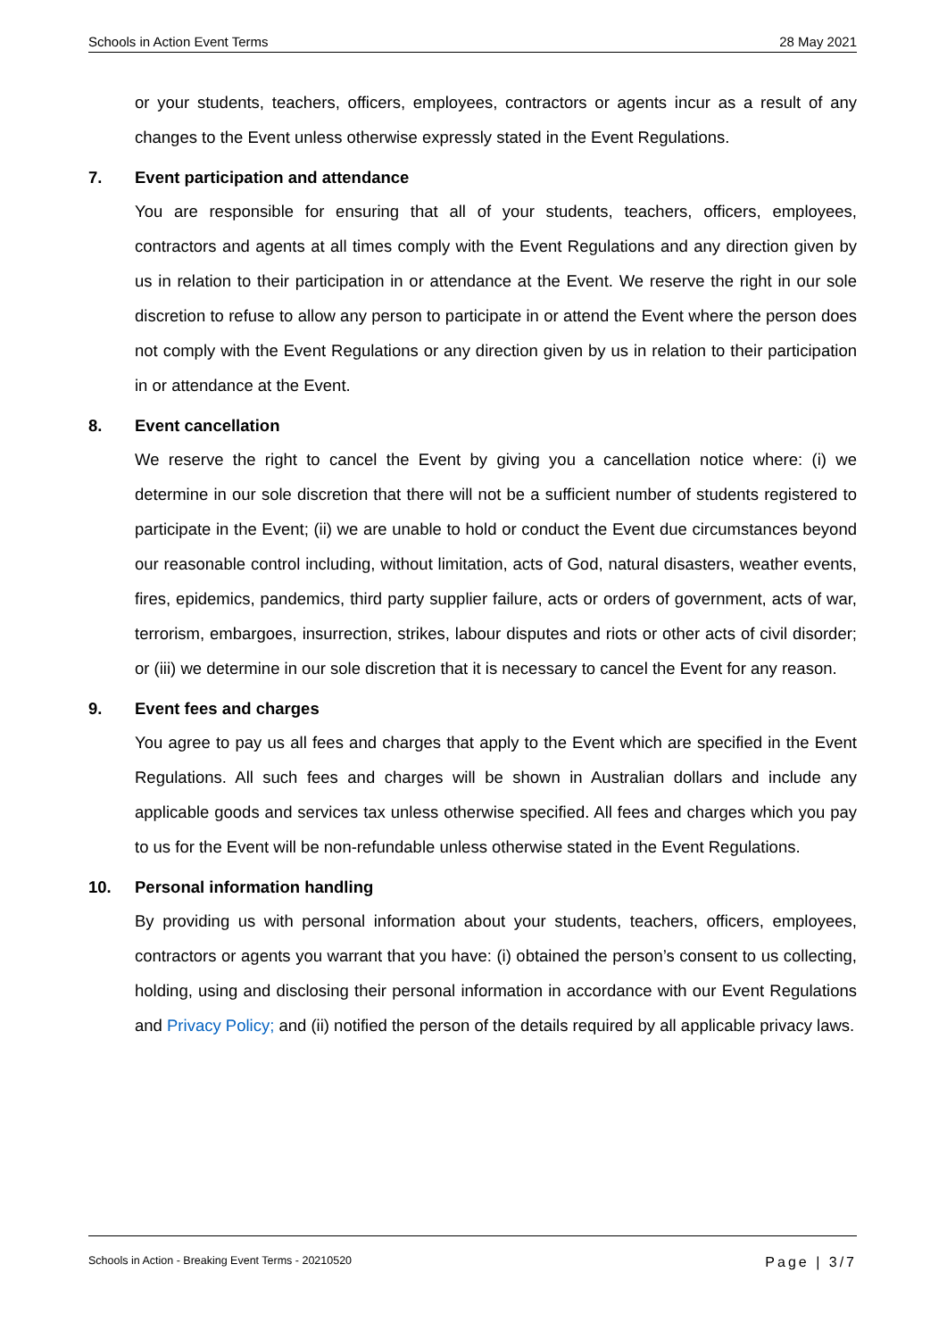Schools in Action Event Terms 28 May 2021
or your students, teachers, officers, employees, contractors or agents incur as a result of any changes to the Event unless otherwise expressly stated in the Event Regulations.
7. Event participation and attendance
You are responsible for ensuring that all of your students, teachers, officers, employees, contractors and agents at all times comply with the Event Regulations and any direction given by us in relation to their participation in or attendance at the Event. We reserve the right in our sole discretion to refuse to allow any person to participate in or attend the Event where the person does not comply with the Event Regulations or any direction given by us in relation to their participation in or attendance at the Event.
8. Event cancellation
We reserve the right to cancel the Event by giving you a cancellation notice where: (i) we determine in our sole discretion that there will not be a sufficient number of students registered to participate in the Event; (ii) we are unable to hold or conduct the Event due circumstances beyond our reasonable control including, without limitation, acts of God, natural disasters, weather events, fires, epidemics, pandemics, third party supplier failure, acts or orders of government, acts of war, terrorism, embargoes, insurrection, strikes, labour disputes and riots or other acts of civil disorder; or (iii) we determine in our sole discretion that it is necessary to cancel the Event for any reason.
9. Event fees and charges
You agree to pay us all fees and charges that apply to the Event which are specified in the Event Regulations. All such fees and charges will be shown in Australian dollars and include any applicable goods and services tax unless otherwise specified. All fees and charges which you pay to us for the Event will be non-refundable unless otherwise stated in the Event Regulations.
10. Personal information handling
By providing us with personal information about your students, teachers, officers, employees, contractors or agents you warrant that you have: (i) obtained the person’s consent to us collecting, holding, using and disclosing their personal information in accordance with our Event Regulations and Privacy Policy; and (ii) notified the person of the details required by all applicable privacy laws.
Schools in Action - Breaking Event Terms - 20210520 Page | 3/7